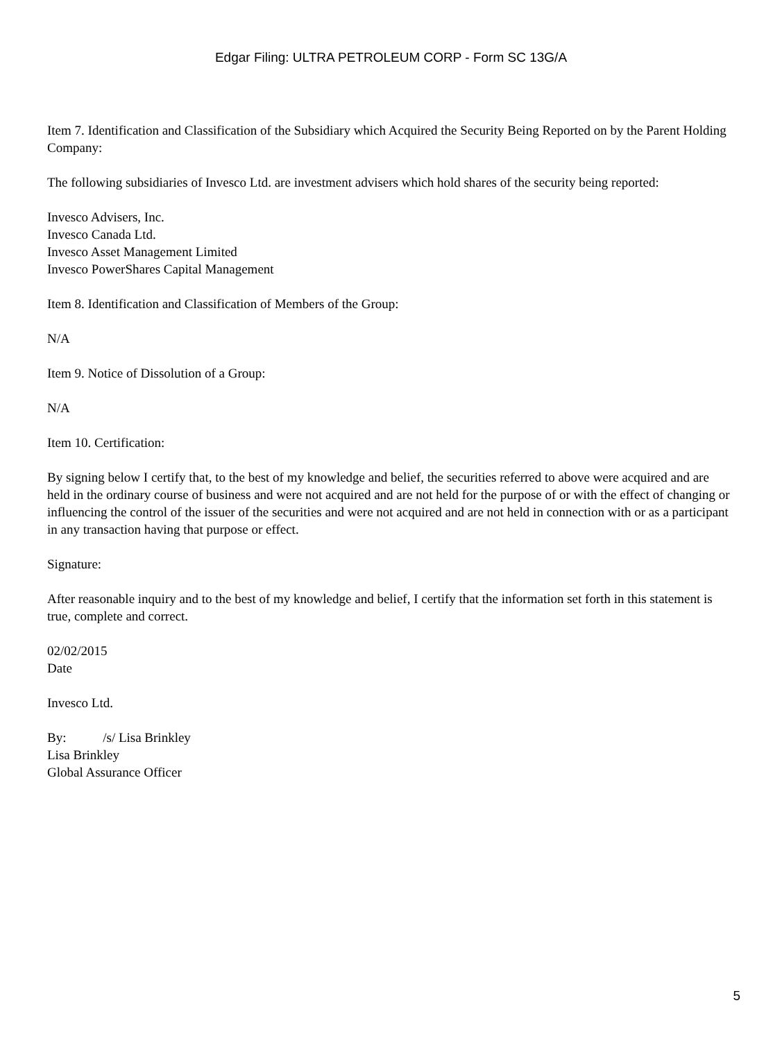Edgar Filing: ULTRA PETROLEUM CORP - Form SC 13G/A
Item 7. Identification and Classification of the Subsidiary which Acquired the Security Being Reported on by the Parent Holding Company:
The following subsidiaries of Invesco Ltd. are investment advisers which hold shares of the security being reported:
Invesco Advisers, Inc.
Invesco Canada Ltd.
Invesco Asset Management Limited
Invesco PowerShares Capital Management
Item 8. Identification and Classification of Members of the Group:
N/A
Item 9. Notice of Dissolution of a Group:
N/A
Item 10. Certification:
By signing below I certify that, to the best of my knowledge and belief, the securities referred to above were acquired and are held in the ordinary course of business and were not acquired and are not held for the purpose of or with the effect of changing or influencing the control of the issuer of the securities and were not acquired and are not held in connection with or as a participant in any transaction having that purpose or effect.
Signature:
After reasonable inquiry and to the best of my knowledge and belief, I certify that the information set forth in this statement is true, complete and correct.
02/02/2015
Date
Invesco Ltd.
By: /s/ Lisa Brinkley
Lisa Brinkley
Global Assurance Officer
5